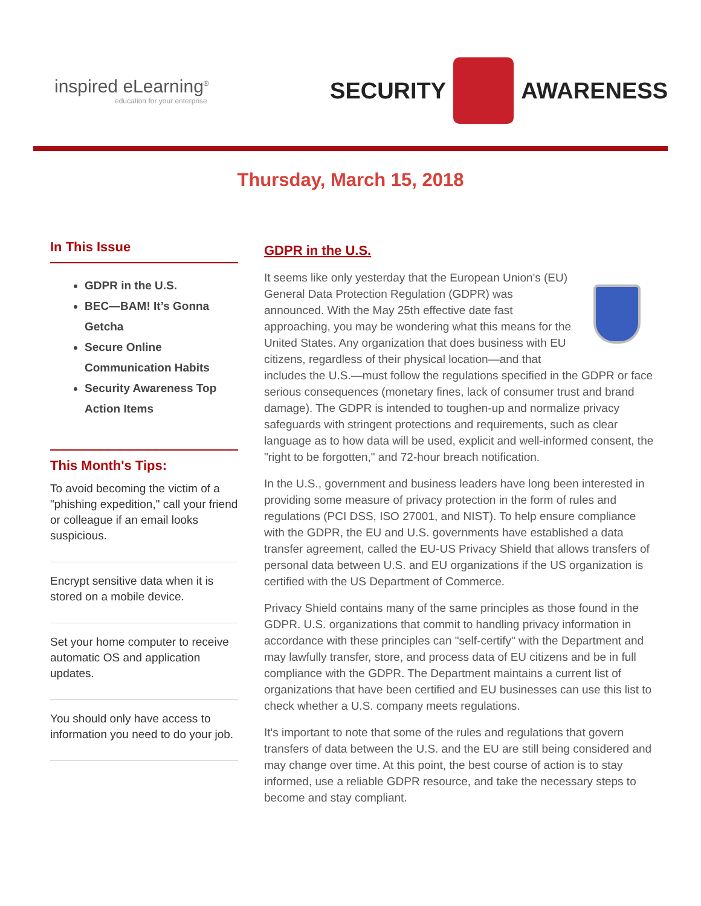inspired eLearning<sup>®</sup>
education for your enterprise
SECURITY
AWARENESS
Thursday, March 15, 2018
In This Issue
GDPR in the U.S.
BEC—BAM! It’s Gonna Getcha
Secure Online Communication Habits
Security Awareness Top Action Items
This Month's Tips:
To avoid becoming the victim of a "phishing expedition," call your friend or colleague if an email looks suspicious.
Encrypt sensitive data when it is stored on a mobile device.
Set your home computer to receive automatic OS and application updates.
You should only have access to information you need to do your job.
GDPR in the U.S.
It seems like only yesterday that the European Union's (EU) General Data Protection Regulation (GDPR) was announced. With the May 25th effective date fast approaching, you may be wondering what this means for the United States. Any organization that does business with EU citizens, regardless of their physical location—and that includes the U.S.—must follow the regulations specified in the GDPR or face serious consequences (monetary fines, lack of consumer trust and brand damage). The GDPR is intended to toughen-up and normalize privacy safeguards with stringent protections and requirements, such as clear language as to how data will be used, explicit and well-informed consent, the "right to be forgotten," and 72-hour breach notification.
In the U.S., government and business leaders have long been interested in providing some measure of privacy protection in the form of rules and regulations (PCI DSS, ISO 27001, and NIST). To help ensure compliance with the GDPR, the EU and U.S. governments have established a data transfer agreement, called the EU-US Privacy Shield that allows transfers of personal data between U.S. and EU organizations if the US organization is certified with the US Department of Commerce.
Privacy Shield contains many of the same principles as those found in the GDPR. U.S. organizations that commit to handling privacy information in accordance with these principles can "self-certify" with the Department and may lawfully transfer, store, and process data of EU citizens and be in full compliance with the GDPR. The Department maintains a current list of organizations that have been certified and EU businesses can use this list to check whether a U.S. company meets regulations.
It's important to note that some of the rules and regulations that govern transfers of data between the U.S. and the EU are still being considered and may change over time. At this point, the best course of action is to stay informed, use a reliable GDPR resource, and take the necessary steps to become and stay compliant.